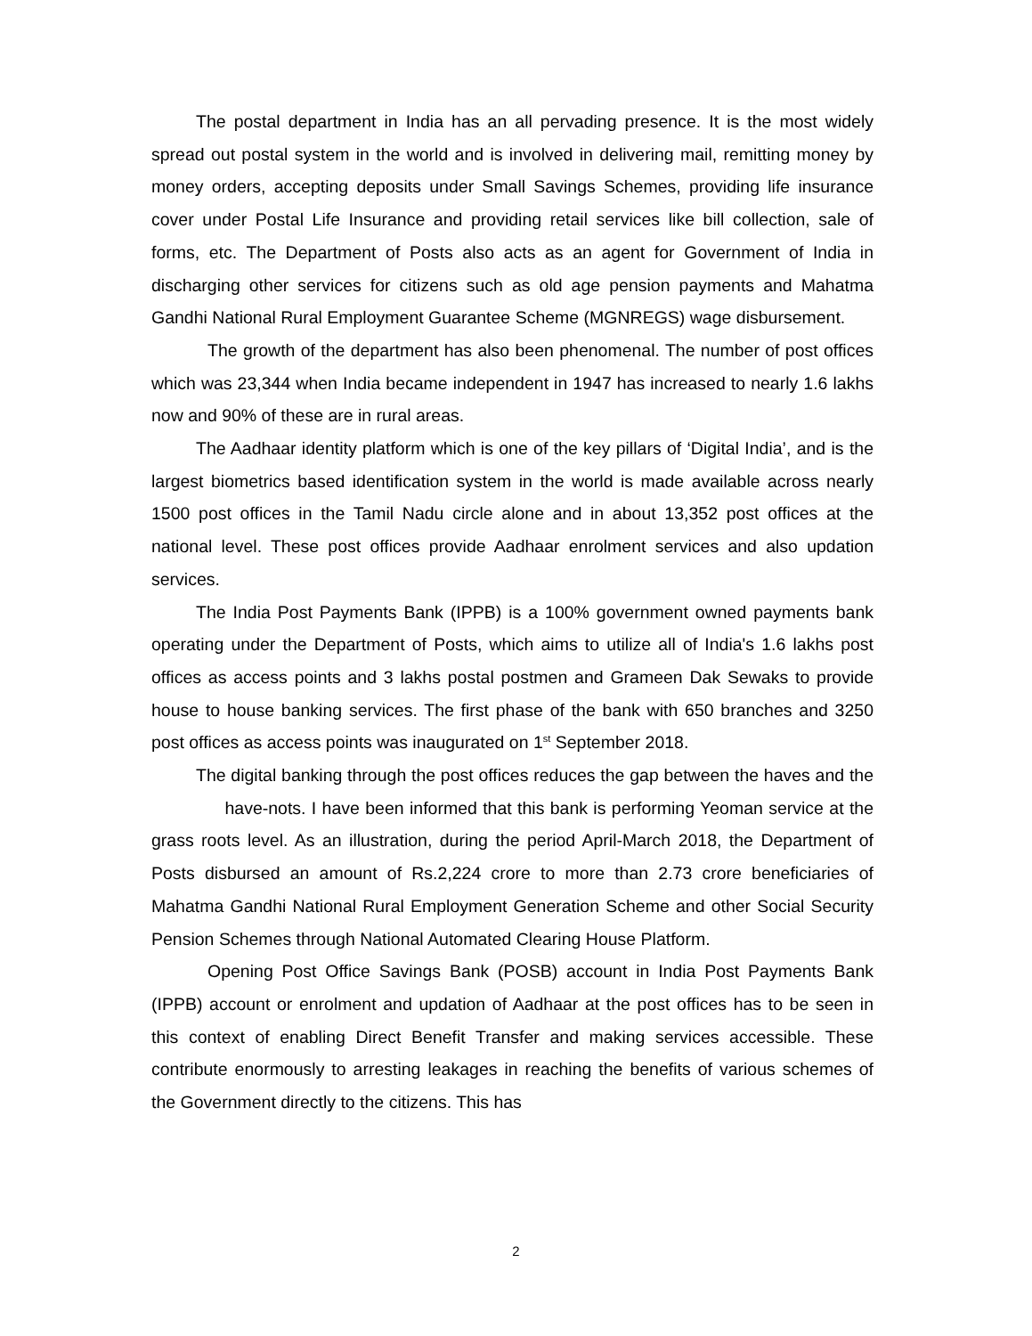The postal department in India has an all pervading presence. It is the most widely spread out postal system in the world and is involved in delivering mail, remitting money by money orders, accepting deposits under Small Savings Schemes, providing life insurance cover under Postal Life Insurance and providing retail services like bill collection, sale of forms, etc. The Department of Posts also acts as an agent for Government of India in discharging other services for citizens such as old age pension payments and Mahatma Gandhi National Rural Employment Guarantee Scheme (MGNREGS) wage disbursement.
The growth of the department has also been phenomenal. The number of post offices which was 23,344 when India became independent in 1947 has increased to nearly 1.6 lakhs now and 90% of these are in rural areas.
The Aadhaar identity platform which is one of the key pillars of ‘Digital India’, and is the largest biometrics based identification system in the world is made available across nearly 1500 post offices in the Tamil Nadu circle alone and in about 13,352 post offices at the national level. These post offices provide Aadhaar enrolment services and also updation services.
The India Post Payments Bank (IPPB) is a 100% government owned payments bank operating under the Department of Posts, which aims to utilize all of India's 1.6 lakhs post offices as access points and 3 lakhs postal postmen and Grameen Dak Sewaks to provide house to house banking services. The first phase of the bank with 650 branches and 3250 post offices as access points was inaugurated on 1<sup>st</sup> September 2018.
The digital banking through the post offices reduces the gap between the haves and the have-nots. I have been informed that this bank is performing Yeoman service at the grass roots level. As an illustration, during the period April-March 2018, the Department of Posts disbursed an amount of Rs.2,224 crore to more than 2.73 crore beneficiaries of Mahatma Gandhi National Rural Employment Generation Scheme and other Social Security Pension Schemes through National Automated Clearing House Platform.
Opening Post Office Savings Bank (POSB) account in India Post Payments Bank (IPPB) account or enrolment and updation of Aadhaar at the post offices has to be seen in this context of enabling Direct Benefit Transfer and making services accessible. These contribute enormously to arresting leakages in reaching the benefits of various schemes of the Government directly to the citizens. This has
2